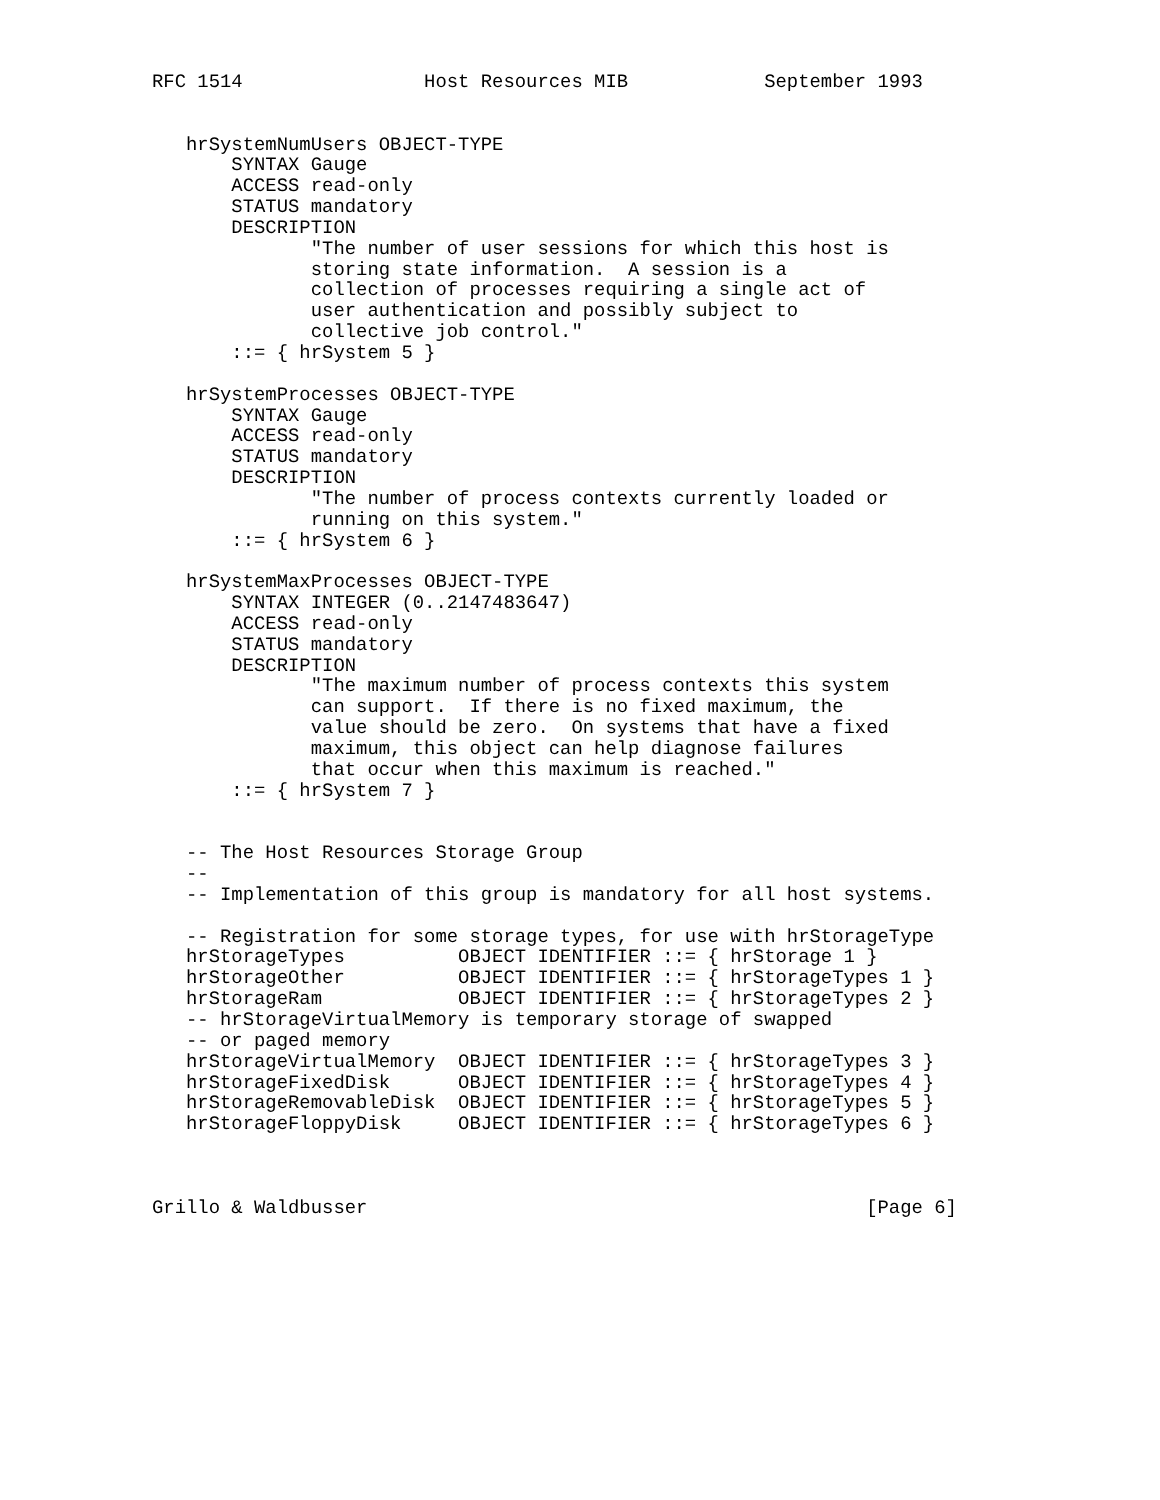RFC 1514                Host Resources MIB            September 1993


   hrSystemNumUsers OBJECT-TYPE
       SYNTAX Gauge
       ACCESS read-only
       STATUS mandatory
       DESCRIPTION
              "The number of user sessions for which this host is
              storing state information.  A session is a
              collection of processes requiring a single act of
              user authentication and possibly subject to
              collective job control."
       ::= { hrSystem 5 }

   hrSystemProcesses OBJECT-TYPE
       SYNTAX Gauge
       ACCESS read-only
       STATUS mandatory
       DESCRIPTION
              "The number of process contexts currently loaded or
              running on this system."
       ::= { hrSystem 6 }

   hrSystemMaxProcesses OBJECT-TYPE
       SYNTAX INTEGER (0..2147483647)
       ACCESS read-only
       STATUS mandatory
       DESCRIPTION
              "The maximum number of process contexts this system
              can support.  If there is no fixed maximum, the
              value should be zero.  On systems that have a fixed
              maximum, this object can help diagnose failures
              that occur when this maximum is reached."
       ::= { hrSystem 7 }


   -- The Host Resources Storage Group
   --
   -- Implementation of this group is mandatory for all host systems.

   -- Registration for some storage types, for use with hrStorageType
   hrStorageTypes          OBJECT IDENTIFIER ::= { hrStorage 1 }
   hrStorageOther          OBJECT IDENTIFIER ::= { hrStorageTypes 1 }
   hrStorageRam            OBJECT IDENTIFIER ::= { hrStorageTypes 2 }
   -- hrStorageVirtualMemory is temporary storage of swapped
   -- or paged memory
   hrStorageVirtualMemory  OBJECT IDENTIFIER ::= { hrStorageTypes 3 }
   hrStorageFixedDisk      OBJECT IDENTIFIER ::= { hrStorageTypes 4 }
   hrStorageRemovableDisk  OBJECT IDENTIFIER ::= { hrStorageTypes 5 }
   hrStorageFloppyDisk     OBJECT IDENTIFIER ::= { hrStorageTypes 6 }



Grillo & Waldbusser                                            [Page 6]